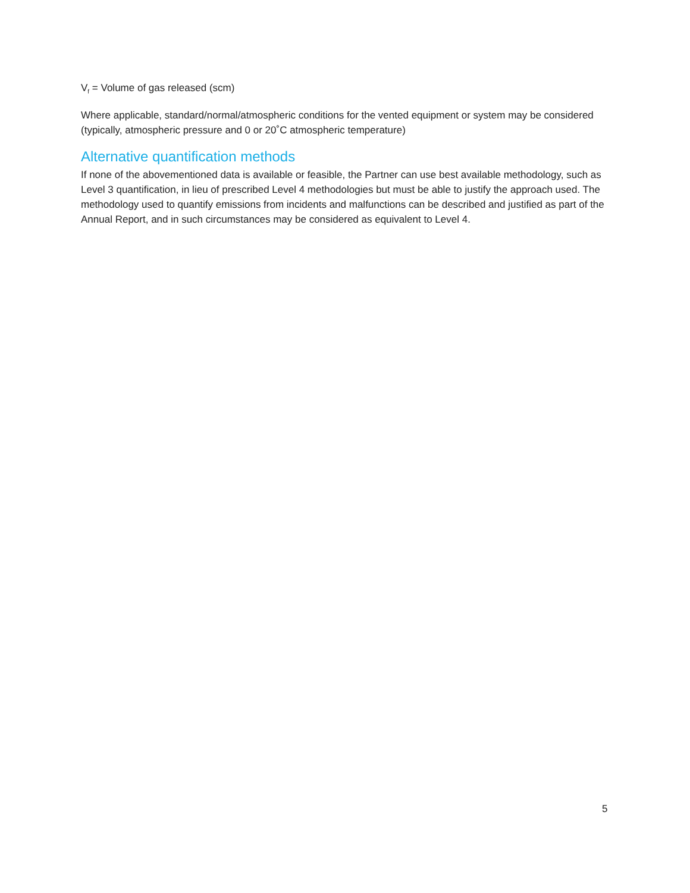V<sub>f</sub> = Volume of gas released (scm)
Where applicable, standard/normal/atmospheric conditions for the vented equipment or system may be considered (typically, atmospheric pressure and 0 or 20˚C atmospheric temperature)
Alternative quantification methods
If none of the abovementioned data is available or feasible, the Partner can use best available methodology, such as Level 3 quantification, in lieu of prescribed Level 4 methodologies but must be able to justify the approach used. The methodology used to quantify emissions from incidents and malfunctions can be described and justified as part of the Annual Report, and in such circumstances may be considered as equivalent to Level 4.
5